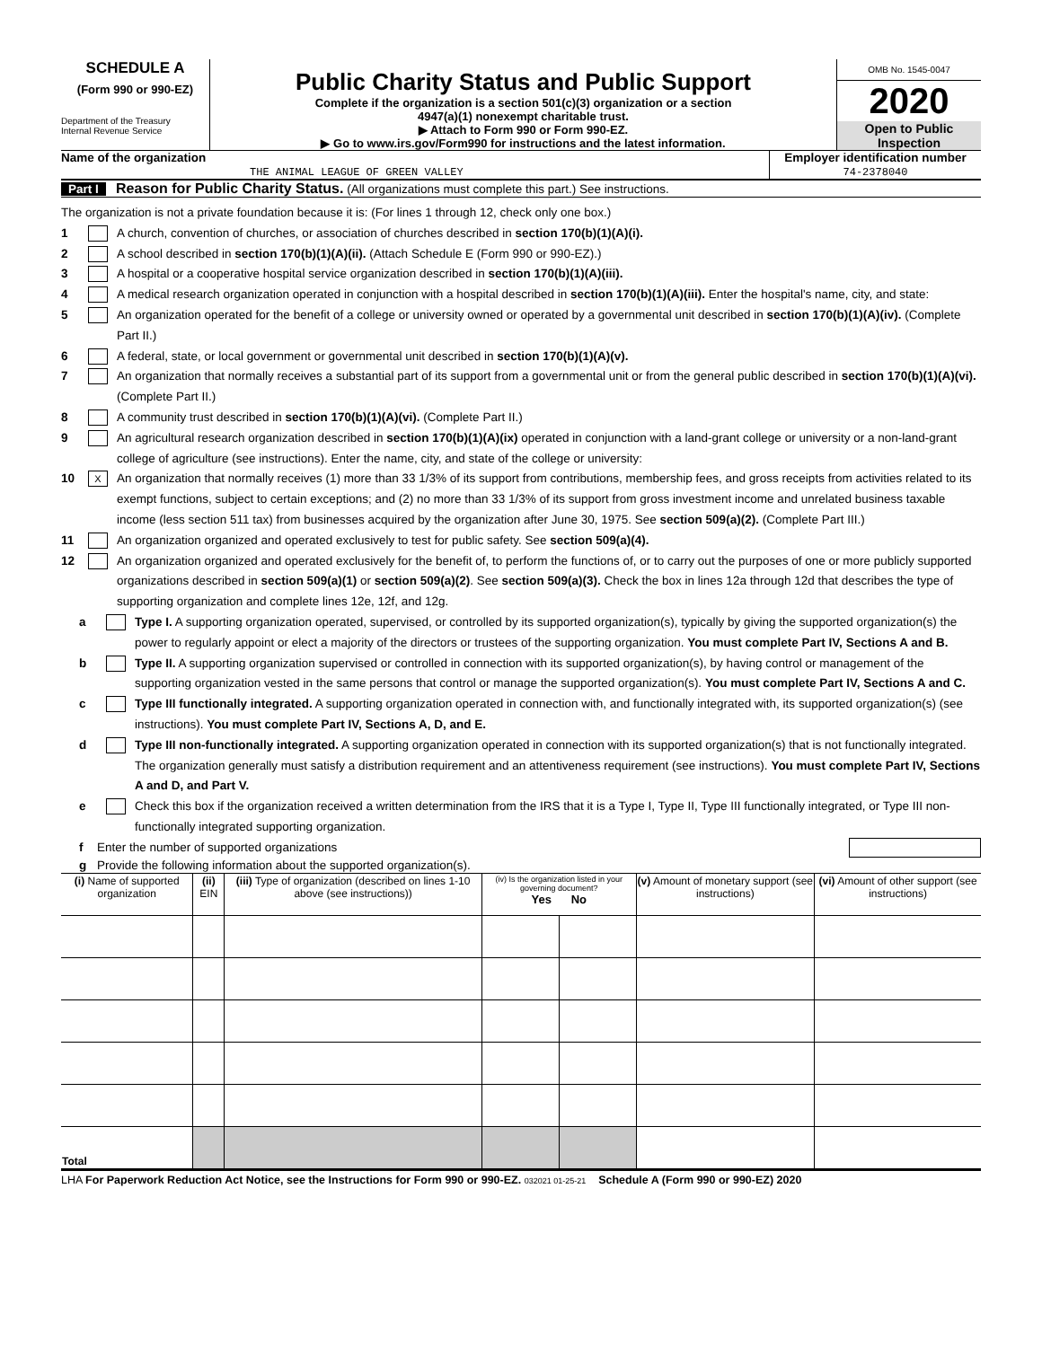SCHEDULE A
(Form 990 or 990-EZ)
Department of the Treasury
Internal Revenue Service
Public Charity Status and Public Support
Complete if the organization is a section 501(c)(3) organization or a section
4947(a)(1) nonexempt charitable trust.
▶ Attach to Form 990 or Form 990-EZ.
▶ Go to www.irs.gov/Form990 for instructions and the latest information.
OMB No. 1545-0047
2020
Open to Public
Inspection
Name of the organization
THE ANIMAL LEAGUE OF GREEN VALLEY
Employer identification number
74-2378040
Part I Reason for Public Charity Status. (All organizations must complete this part.) See instructions.
The organization is not a private foundation because it is: (For lines 1 through 12, check only one box.)
1 A church, convention of churches, or association of churches described in section 170(b)(1)(A)(i).
2 A school described in section 170(b)(1)(A)(ii). (Attach Schedule E (Form 990 or 990-EZ).)
3 A hospital or a cooperative hospital service organization described in section 170(b)(1)(A)(iii).
4 A medical research organization operated in conjunction with a hospital described in section 170(b)(1)(A)(iii). Enter the hospital's name, city, and state:
5 An organization operated for the benefit of a college or university owned or operated by a governmental unit described in section 170(b)(1)(A)(iv). (Complete Part II.)
6 A federal, state, or local government or governmental unit described in section 170(b)(1)(A)(v).
7 An organization that normally receives a substantial part of its support from a governmental unit or from the general public described in section 170(b)(1)(A)(vi). (Complete Part II.)
8 A community trust described in section 170(b)(1)(A)(vi). (Complete Part II.)
9 An agricultural research organization described in section 170(b)(1)(A)(ix) operated in conjunction with a land-grant college or university or a non-land-grant college of agriculture (see instructions). Enter the name, city, and state of the college or university:
10 X An organization that normally receives (1) more than 33 1/3% of its support from contributions, membership fees, and gross receipts from activities related to its exempt functions, subject to certain exceptions; and (2) no more than 33 1/3% of its support from gross investment income and unrelated business taxable income (less section 511 tax) from businesses acquired by the organization after June 30, 1975. See section 509(a)(2). (Complete Part III.)
11 An organization organized and operated exclusively to test for public safety. See section 509(a)(4).
12 An organization organized and operated exclusively for the benefit of, to perform the functions of, or to carry out the purposes of one or more publicly supported organizations described in section 509(a)(1) or section 509(a)(2). See section 509(a)(3). Check the box in lines 12a through 12d that describes the type of supporting organization and complete lines 12e, 12f, and 12g.
a Type I. A supporting organization operated, supervised, or controlled by its supported organization(s), typically by giving the supported organization(s) the power to regularly appoint or elect a majority of the directors or trustees of the supporting organization. You must complete Part IV, Sections A and B.
b Type II. A supporting organization supervised or controlled in connection with its supported organization(s), by having control or management of the supporting organization vested in the same persons that control or manage the supported organization(s). You must complete Part IV, Sections A and C.
c Type III functionally integrated. A supporting organization operated in connection with, and functionally integrated with, its supported organization(s) (see instructions). You must complete Part IV, Sections A, D, and E.
d Type III non-functionally integrated. A supporting organization operated in connection with its supported organization(s) that is not functionally integrated. The organization generally must satisfy a distribution requirement and an attentiveness requirement (see instructions). You must complete Part IV, Sections A and D, and Part V.
e Check this box if the organization received a written determination from the IRS that it is a Type I, Type II, Type III functionally integrated, or Type III non-functionally integrated supporting organization.
f Enter the number of supported organizations
g Provide the following information about the supported organization(s).
| (i) Name of supported organization | (ii) EIN | (iii) Type of organization (described on lines 1-10 above (see instructions)) | (iv) Is the organization listed in your governing document? Yes No | | (v) Amount of monetary support (see instructions) | (vi) Amount of other support (see instructions) |
| --- | --- | --- | --- | --- | --- | --- |
| Total | | | | | | |
LHA For Paperwork Reduction Act Notice, see the Instructions for Form 990 or 990-EZ. 032021 01-25-21 Schedule A (Form 990 or 990-EZ) 2020